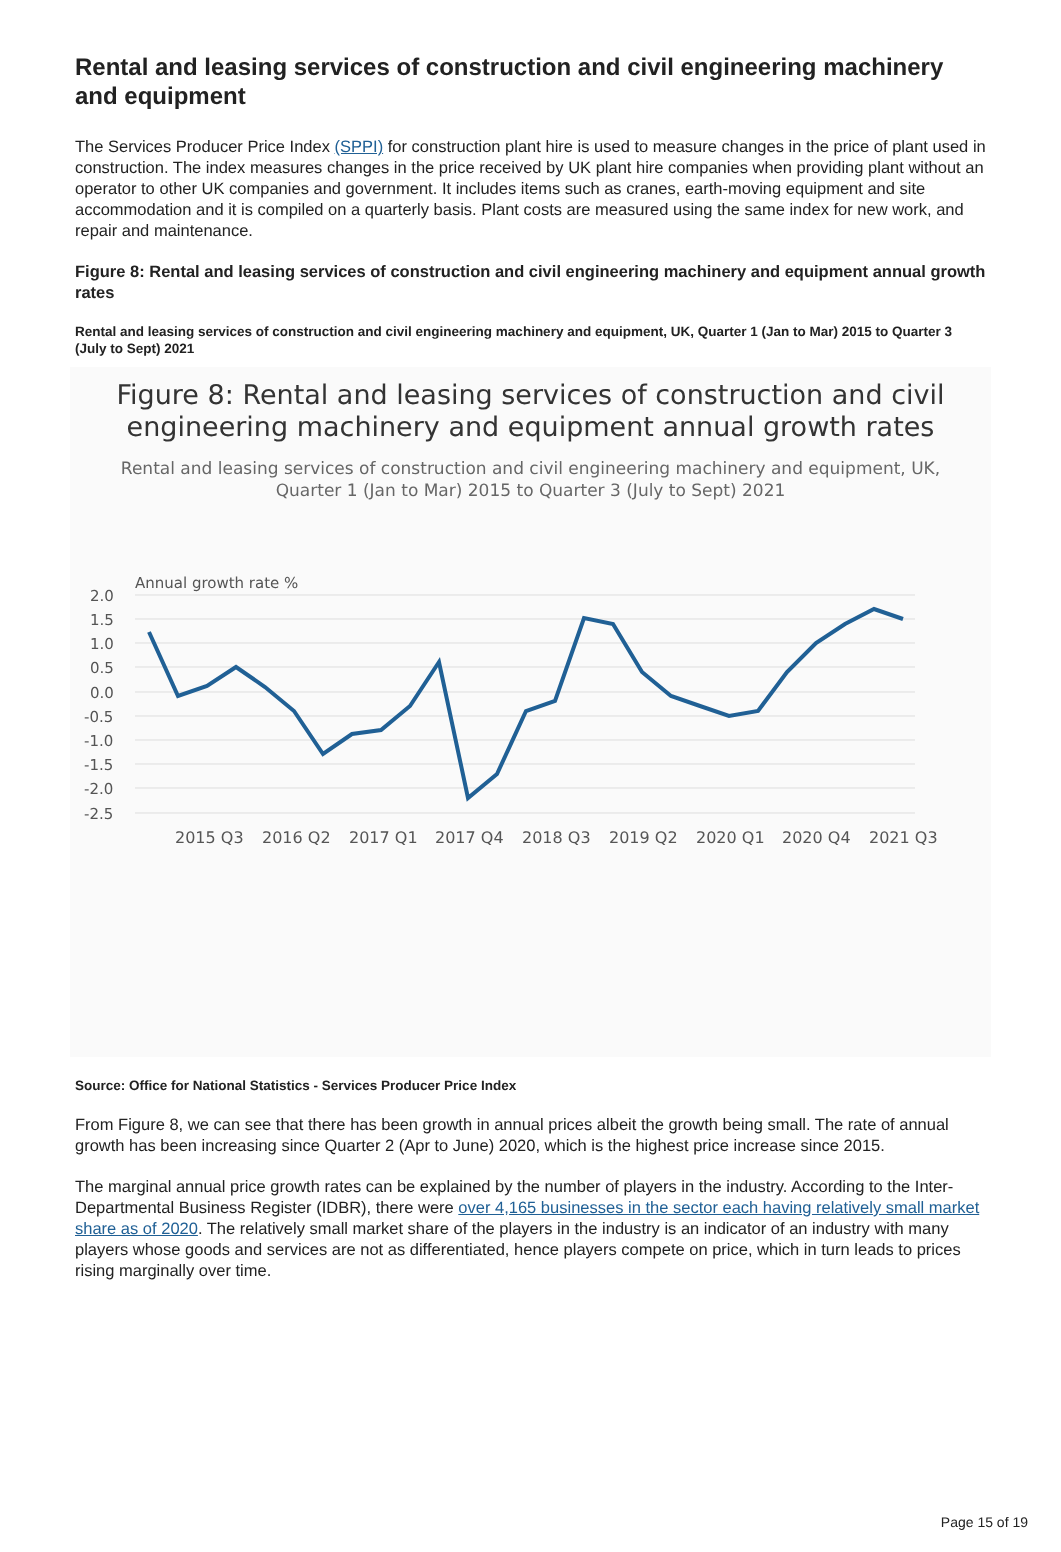Rental and leasing services of construction and civil engineering machinery and equipment
The Services Producer Price Index (SPPI) for construction plant hire is used to measure changes in the price of plant used in construction. The index measures changes in the price received by UK plant hire companies when providing plant without an operator to other UK companies and government. It includes items such as cranes, earth-moving equipment and site accommodation and it is compiled on a quarterly basis. Plant costs are measured using the same index for new work, and repair and maintenance.
Figure 8: Rental and leasing services of construction and civil engineering machinery and equipment annual growth rates
Rental and leasing services of construction and civil engineering machinery and equipment, UK, Quarter 1 (Jan to Mar) 2015 to Quarter 3 (July to Sept) 2021
Figure 8: Rental and leasing services of construction and civil engineering machinery and equipment annual growth rates
Rental and leasing services of construction and civil engineering machinery and equipment, UK,
Quarter 1 (Jan to Mar) 2015 to Quarter 3 (July to Sept) 2021
Annual growth rate %
2.0
1.5
1.0
0.5
0.0
-0.5
-1.0
-1.5
-2.0
-2.5
2015 Q3
2016 Q2
2017 Q1
2017 Q4
2018 Q3
2019 Q2
2020 Q1
2020 Q4
2021 Q3
Source: Office for National Statistics - Services Producer Price Index
From Figure 8, we can see that there has been growth in annual prices albeit the growth being small. The rate of annual growth has been increasing since Quarter 2 (Apr to June) 2020, which is the highest price increase since 2015.
The marginal annual price growth rates can be explained by the number of players in the industry. According to the Inter-Departmental Business Register (IDBR), there were over 4,165 businesses in the sector each having relatively small market share as of 2020. The relatively small market share of the players in the industry is an indicator of an industry with many players whose goods and services are not as differentiated, hence players compete on price, which in turn leads to prices rising marginally over time.
Page 15 of 19